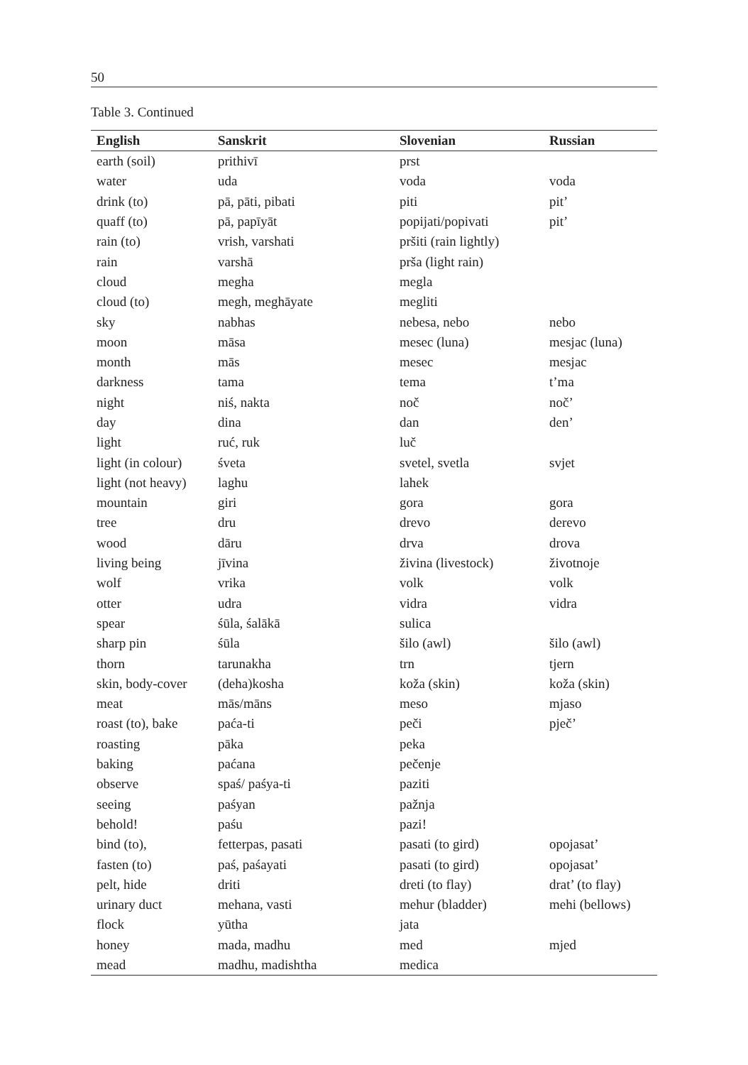50
Table 3. Continued
| English | Sanskrit | Slovenian | Russian |
| --- | --- | --- | --- |
| earth (soil) | prithivī | prst | |
| water | uda | voda | voda |
| drink (to) | pā, pāti, pibati | piti | pit’ |
| quaff (to) | pā, papīyāt | popijati/popivati | pit’ |
| rain (to) | vrish, varshati | pršiti (rain lightly) | |
| rain | varshā | prša (light rain) | |
| cloud | megha | megla | |
| cloud (to) | megh, meghāyate | megliti | |
| sky | nabhas | nebesa, nebo | nebo |
| moon | māsa | mesec (luna) | mesjac (luna) |
| month | mās | mesec | mesjac |
| darkness | tama | tema | t’ma |
| night | niś, nakta | noč | noč’ |
| day | dina | dan | den’ |
| light | ruć, ruk | luč | |
| light (in colour) | śveta | svetel, svetla | svjet |
| light (not heavy) | laghu | lahek | |
| mountain | giri | gora | gora |
| tree | dru | drevo | derevo |
| wood | dāru | drva | drova |
| living being | jīvina | živina (livestock) | životnoje |
| wolf | vrika | volk | volk |
| otter | udra | vidra | vidra |
| spear | śūla, śalākā | sulica | |
| sharp pin | śūla | šilo (awl) | šilo (awl) |
| thorn | tarunakha | trn | tjern |
| skin, body-cover | (deha)kosha | koža (skin) | koža (skin) |
| meat | mās/māns | meso | mjaso |
| roast (to), bake | paća-ti | peči | pječ’ |
| roasting | pāka | peka | |
| baking | paćana | pečenje | |
| observe | spaś/ paśya-ti | paziti | |
| seeing | paśyan | pažnja | |
| behold! | paśu | pazi! | |
| bind (to), | fetterpas, pasati | pasati (to gird) | opojasat’ |
| fasten (to) | paś, paśayati | pasati (to gird) | opojasat’ |
| pelt, hide | driti | dreti (to flay) | drat’ (to flay) |
| urinary duct | mehana, vasti | mehur (bladder) | mehi (bellows) |
| flock | yūtha | jata | |
| honey | mada, madhu | med | mjed |
| mead | madhu, madishtha | medica | |